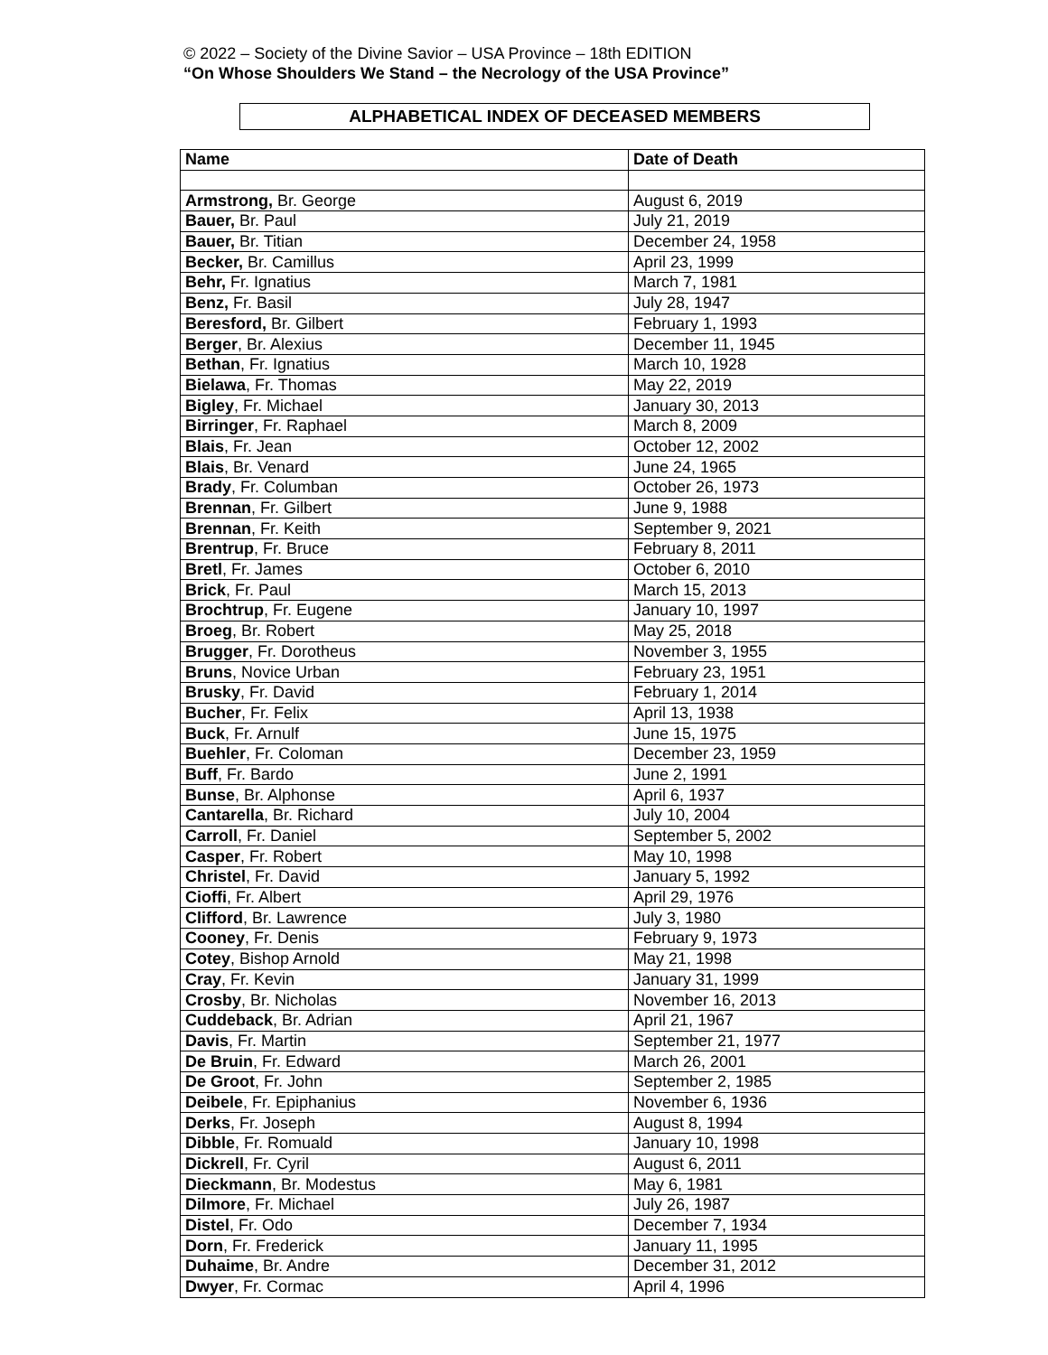© 2022 – Society of the Divine Savior – USA Province – 18th EDITION
“On Whose Shoulders We Stand – the Necrology of the USA Province”
ALPHABETICAL INDEX OF DECEASED MEMBERS
| Name | Date of Death |
| --- | --- |
| Armstrong, Br. George | August 6, 2019 |
| Bauer, Br. Paul | July 21, 2019 |
| Bauer, Br. Titian | December 24, 1958 |
| Becker, Br. Camillus | April 23, 1999 |
| Behr, Fr. Ignatius | March 7, 1981 |
| Benz, Fr. Basil | July 28, 1947 |
| Beresford, Br. Gilbert | February 1, 1993 |
| Berger , Br. Alexius | December 11, 1945 |
| Bethan , Fr. Ignatius | March 10, 1928 |
| Bielawa , Fr. Thomas | May 22, 2019 |
| Bigley , Fr. Michael | January 30, 2013 |
| Birringer , Fr. Raphael | March 8, 2009 |
| Blais , Fr. Jean | October 12, 2002 |
| Blais , Br. Venard | June 24, 1965 |
| Brady , Fr. Columban | October 26, 1973 |
| Brennan , Fr. Gilbert | June 9, 1988 |
| Brennan , Fr. Keith | September 9, 2021 |
| Brentrup , Fr. Bruce | February 8, 2011 |
| Bretl , Fr. James | October 6, 2010 |
| Brick , Fr. Paul | March 15, 2013 |
| Brochtrup , Fr. Eugene | January 10, 1997 |
| Broeg , Br. Robert | May 25, 2018 |
| Brugger , Fr. Dorotheus | November 3, 1955 |
| Bruns , Novice Urban | February 23, 1951 |
| Brusky , Fr. David | February 1, 2014 |
| Bucher , Fr. Felix | April 13, 1938 |
| Buck , Fr. Arnulf | June 15, 1975 |
| Buehler , Fr. Coloman | December 23, 1959 |
| Buff , Fr. Bardo | June 2, 1991 |
| Bunse , Br. Alphonse | April 6, 1937 |
| Cantarella , Br. Richard | July 10, 2004 |
| Carroll , Fr. Daniel | September 5, 2002 |
| Casper , Fr. Robert | May 10, 1998 |
| Christel , Fr. David | January 5, 1992 |
| Cioffi , Fr. Albert | April 29, 1976 |
| Clifford , Br. Lawrence | July 3, 1980 |
| Cooney , Fr. Denis | February 9, 1973 |
| Cotey , Bishop Arnold | May 21, 1998 |
| Cray , Fr. Kevin | January 31, 1999 |
| Crosby , Br. Nicholas | November 16, 2013 |
| Cuddeback , Br. Adrian | April 21, 1967 |
| Davis , Fr. Martin | September 21, 1977 |
| De Bruin , Fr. Edward | March 26, 2001 |
| De Groot , Fr. John | September 2, 1985 |
| Deibele , Fr. Epiphanius | November 6, 1936 |
| Derks , Fr. Joseph | August 8, 1994 |
| Dibble , Fr. Romuald | January 10, 1998 |
| Dickrell , Fr. Cyril | August 6, 2011 |
| Dieckmann , Br. Modestus | May 6, 1981 |
| Dilmore , Fr. Michael | July 26, 1987 |
| Distel , Fr. Odo | December 7, 1934 |
| Dorn , Fr. Frederick | January 11, 1995 |
| Duhaime , Br. Andre | December 31, 2012 |
| Dwyer , Fr. Cormac | April 4, 1996 |